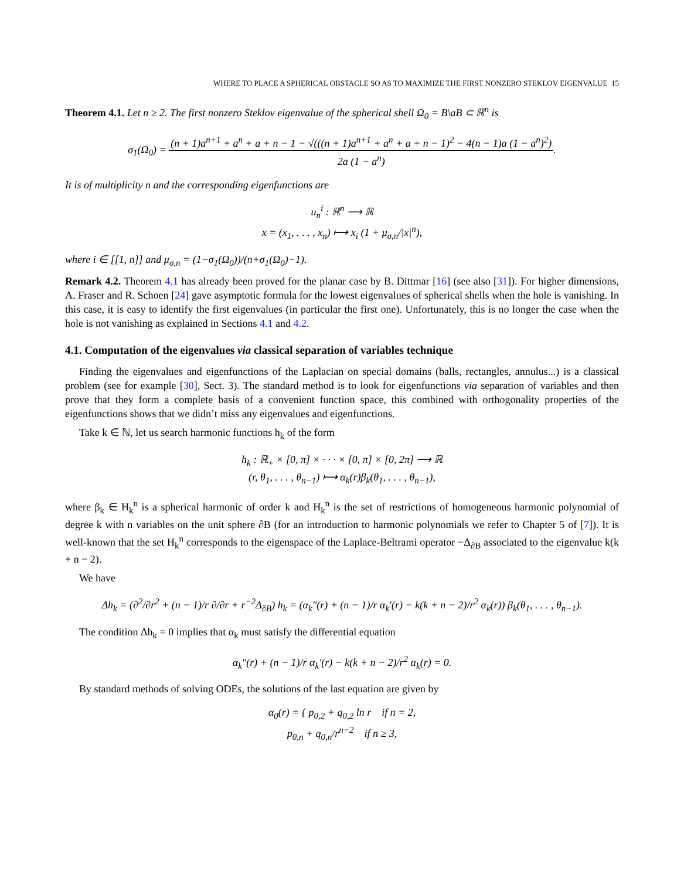WHERE TO PLACE A SPHERICAL OBSTACLE SO AS TO MAXIMIZE THE FIRST NONZERO STEKLOV EIGENVALUE 15
Theorem 4.1. Let n ≥ 2. The first nonzero Steklov eigenvalue of the spherical shell Ω<sub>0</sub> = B\aB ⊂ ℝ<sup>n</sup> is
σ<sub>1</sub>(Ω<sub>0</sub>) = (n + 1)a<sup>n+1</sup> + a<sup>n</sup> + a + n − 1 − √(((n + 1)a<sup>n+1</sup> + a<sup>n</sup> + a + n − 1)<sup>2</sup> − 4(n − 1)a (1 − a<sup>n</sup>)<sup>2</sup>) 2a (1 − a<sup>n</sup>).
It is of multiplicity n and the corresponding eigenfunctions are
u<sub>n</sub><sup>i</sup> : ℝ<sup>n</sup> ⟶ ℝ
x = (x<sub>1</sub>, . . . , x<sub>n</sub>) ⟼ x<sub>i</sub> (1 + μ<sub>σ,n</sub>/|x|<sup>n</sup>),
where i ∈ [[1, n]] and μ<sub>σ,n</sub> = (1−σ<sub>1</sub>(Ω<sub>0</sub>))/(n+σ<sub>1</sub>(Ω<sub>0</sub>)−1).
Remark 4.2. Theorem 4.1 has already been proved for the planar case by B. Dittmar [16] (see also [31]). For higher dimensions, A. Fraser and R. Schoen [24] gave asymptotic formula for the lowest eigenvalues of spherical shells when the hole is vanishing. In this case, it is easy to identify the first eigenvalues (in particular the first one). Unfortunately, this is no longer the case when the hole is not vanishing as explained in Sections 4.1 and 4.2.
4.1. Computation of the eigenvalues via classical separation of variables technique
Finding the eigenvalues and eigenfunctions of the Laplacian on special domains (balls, rectangles, annulus...) is a classical problem (see for example [30], Sect. 3). The standard method is to look for eigenfunctions via separation of variables and then prove that they form a complete basis of a convenient function space, this combined with orthogonality properties of the eigenfunctions shows that we didn’t miss any eigenvalues and eigenfunctions.
Take k ∈ ℕ, let us search harmonic functions h<sub>k</sub> of the form
h<sub>k</sub> : ℝ<sub>+</sub> × [0, π] × · · · × [0, π] × [0, 2π] ⟶ ℝ
(r, θ<sub>1</sub>, . . . , θ<sub>n−1</sub>) ⟼ α<sub>k</sub>(r)β<sub>k</sub>(θ<sub>1</sub>, . . . , θ<sub>n−1</sub>),
where β<sub>k</sub> ∈ H<sub>k</sub><sup>n</sup> is a spherical harmonic of order k and H<sub>k</sub><sup>n</sup> is the set of restrictions of homogeneous harmonic polynomial of degree k with n variables on the unit sphere ∂B (for an introduction to harmonic polynomials we refer to Chapter 5 of [7]). It is well-known that the set H<sub>k</sub><sup>n</sup> corresponds to the eigenspace of the Laplace-Beltrami operator −Δ<sub>∂B</sub> associated to the eigenvalue k(k + n − 2).
We have
Δh<sub>k</sub> = (∂<sup>2</sup>/∂r<sup>2</sup> + (n − 1)/r ∂/∂r + r<sup>−2</sup>Δ<sub>∂B</sub>) h<sub>k</sub> = (α<sub>k</sub>″(r) + (n − 1)/r α<sub>k</sub>′(r) − k(k + n − 2)/r<sup>2</sup> α<sub>k</sub>(r)) β<sub>k</sub>(θ<sub>1</sub>, . . . , θ<sub>n−1</sub>).
The condition Δh<sub>k</sub> = 0 implies that α<sub>k</sub> must satisfy the differential equation
α<sub>k</sub>″(r) + (n − 1)/r α<sub>k</sub>′(r) − k(k + n − 2)/r<sup>2</sup> α<sub>k</sub>(r) = 0.
By standard methods of solving ODEs, the solutions of the last equation are given by
α<sub>0</sub>(r) = { p<sub>0,2</sub> + q<sub>0,2</sub> ln r if n = 2,
p<sub>0,n</sub> + q<sub>0,n</sub>/r<sup>n−2</sup> if n ≥ 3,